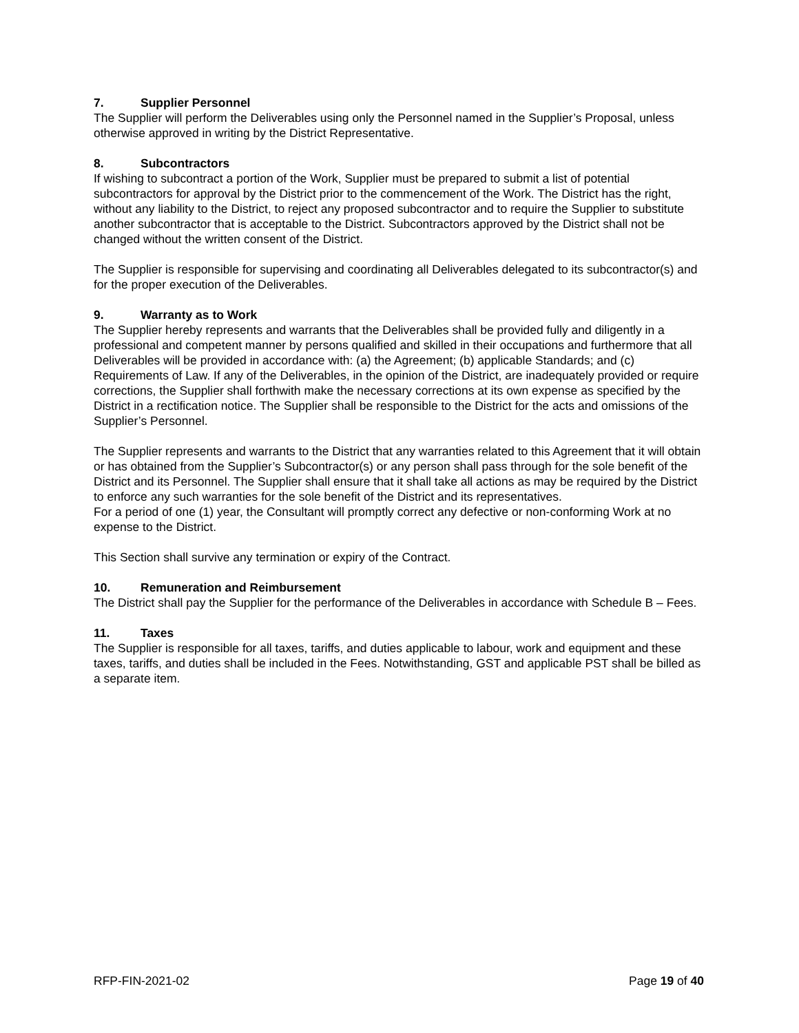7. Supplier Personnel
The Supplier will perform the Deliverables using only the Personnel named in the Supplier’s Proposal, unless otherwise approved in writing by the District Representative.
8. Subcontractors
If wishing to subcontract a portion of the Work, Supplier must be prepared to submit a list of potential subcontractors for approval by the District prior to the commencement of the Work. The District has the right, without any liability to the District, to reject any proposed subcontractor and to require the Supplier to substitute another subcontractor that is acceptable to the District. Subcontractors approved by the District shall not be changed without the written consent of the District.
The Supplier is responsible for supervising and coordinating all Deliverables delegated to its subcontractor(s) and for the proper execution of the Deliverables.
9. Warranty as to Work
The Supplier hereby represents and warrants that the Deliverables shall be provided fully and diligently in a professional and competent manner by persons qualified and skilled in their occupations and furthermore that all Deliverables will be provided in accordance with: (a) the Agreement; (b) applicable Standards; and (c) Requirements of Law. If any of the Deliverables, in the opinion of the District, are inadequately provided or require corrections, the Supplier shall forthwith make the necessary corrections at its own expense as specified by the District in a rectification notice. The Supplier shall be responsible to the District for the acts and omissions of the Supplier’s Personnel.
The Supplier represents and warrants to the District that any warranties related to this Agreement that it will obtain or has obtained from the Supplier’s Subcontractor(s) or any person shall pass through for the sole benefit of the District and its Personnel. The Supplier shall ensure that it shall take all actions as may be required by the District to enforce any such warranties for the sole benefit of the District and its representatives.
For a period of one (1) year, the Consultant will promptly correct any defective or non-conforming Work at no expense to the District.
This Section shall survive any termination or expiry of the Contract.
10. Remuneration and Reimbursement
The District shall pay the Supplier for the performance of the Deliverables in accordance with Schedule B – Fees.
11. Taxes
The Supplier is responsible for all taxes, tariffs, and duties applicable to labour, work and equipment and these taxes, tariffs, and duties shall be included in the Fees. Notwithstanding, GST and applicable PST shall be billed as a separate item.
RFP-FIN-2021-02 Page 19 of 40